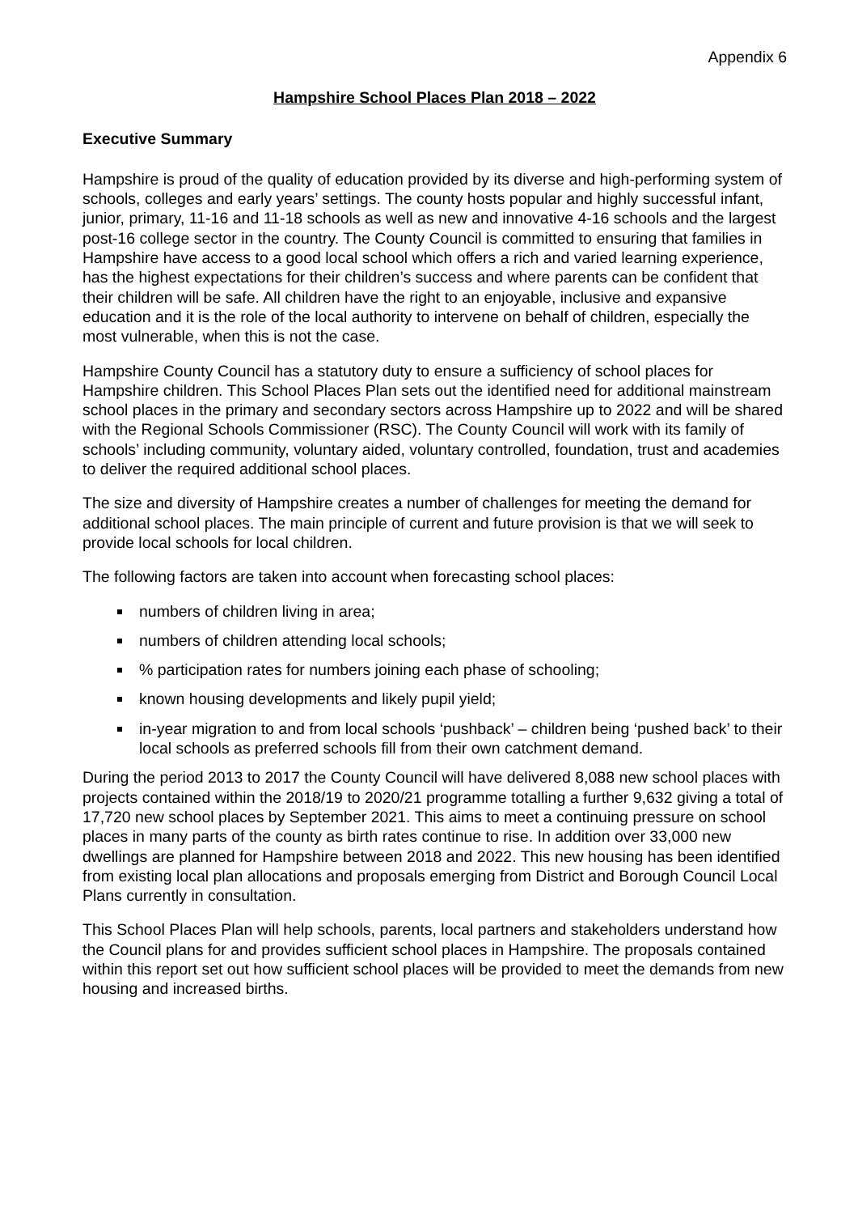Appendix 6
Hampshire School Places Plan 2018 – 2022
Executive Summary
Hampshire is proud of the quality of education provided by its diverse and high-performing system of schools, colleges and early years’ settings. The county hosts popular and highly successful infant, junior, primary, 11-16 and 11-18 schools as well as new and innovative 4-16 schools and the largest post-16 college sector in the country. The County Council is committed to ensuring that families in Hampshire have access to a good local school which offers a rich and varied learning experience, has the highest expectations for their children’s success and where parents can be confident that their children will be safe. All children have the right to an enjoyable, inclusive and expansive education and it is the role of the local authority to intervene on behalf of children, especially the most vulnerable, when this is not the case.
Hampshire County Council has a statutory duty to ensure a sufficiency of school places for Hampshire children. This School Places Plan sets out the identified need for additional mainstream school places in the primary and secondary sectors across Hampshire up to 2022 and will be shared with the Regional Schools Commissioner (RSC). The County Council will work with its family of schools’ including community, voluntary aided, voluntary controlled, foundation, trust and academies to deliver the required additional school places.
The size and diversity of Hampshire creates a number of challenges for meeting the demand for additional school places. The main principle of current and future provision is that we will seek to provide local schools for local children.
The following factors are taken into account when forecasting school places:
numbers of children living in area;
numbers of children attending local schools;
% participation rates for numbers joining each phase of schooling;
known housing developments and likely pupil yield;
in-year migration to and from local schools ‘pushback’ – children being ‘pushed back’ to their local schools as preferred schools fill from their own catchment demand.
During the period 2013 to 2017 the County Council will have delivered 8,088 new school places with projects contained within the 2018/19 to 2020/21 programme totalling a further 9,632 giving a total of 17,720 new school places by September 2021. This aims to meet a continuing pressure on school places in many parts of the county as birth rates continue to rise. In addition over 33,000 new dwellings are planned for Hampshire between 2018 and 2022. This new housing has been identified from existing local plan allocations and proposals emerging from District and Borough Council Local Plans currently in consultation.
This School Places Plan will help schools, parents, local partners and stakeholders understand how the Council plans for and provides sufficient school places in Hampshire. The proposals contained within this report set out how sufficient school places will be provided to meet the demands from new housing and increased births.